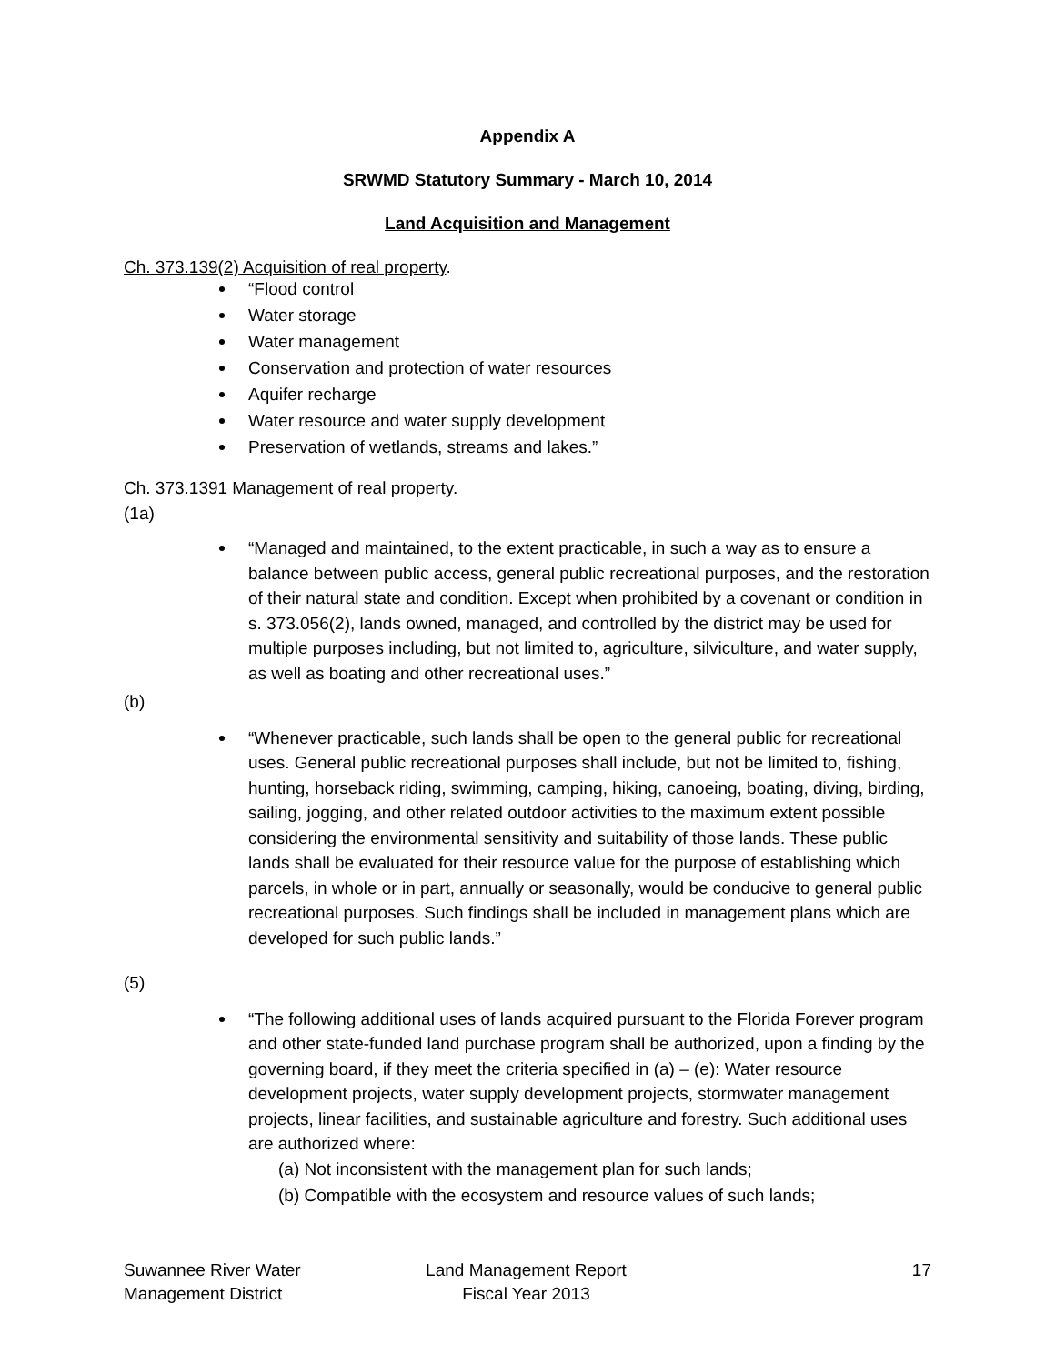Appendix A
SRWMD Statutory Summary - March 10, 2014
Land Acquisition and Management
Ch. 373.139(2) Acquisition of real property.
“Flood control
Water storage
Water management
Conservation and protection of water resources
Aquifer recharge
Water resource and water supply development
Preservation of wetlands, streams and lakes.”
Ch. 373.1391 Management of real property.
(1a)
“Managed and maintained, to the extent practicable, in such a way as to ensure a balance between public access, general public recreational purposes, and the restoration of their natural state and condition. Except when prohibited by a covenant or condition in s. 373.056(2), lands owned, managed, and controlled by the district may be used for multiple purposes including, but not limited to, agriculture, silviculture, and water supply, as well as boating and other recreational uses.”
(b)
“Whenever practicable, such lands shall be open to the general public for recreational uses. General public recreational purposes shall include, but not be limited to, fishing, hunting, horseback riding, swimming, camping, hiking, canoeing, boating, diving, birding, sailing, jogging, and other related outdoor activities to the maximum extent possible considering the environmental sensitivity and suitability of those lands. These public lands shall be evaluated for their resource value for the purpose of establishing which parcels, in whole or in part, annually or seasonally, would be conducive to general public recreational purposes. Such findings shall be included in management plans which are developed for such public lands.”
(5)
“The following additional uses of lands acquired pursuant to the Florida Forever program and other state-funded land purchase program shall be authorized, upon a finding by the governing board, if they meet the criteria specified in (a) – (e): Water resource development projects, water supply development projects, stormwater management projects, linear facilities, and sustainable agriculture and forestry. Such additional uses are authorized where:
(a) Not inconsistent with the management plan for such lands;
(b) Compatible with the ecosystem and resource values of such lands;
Suwannee River Water
Management District
Land Management Report
Fiscal Year 2013
17